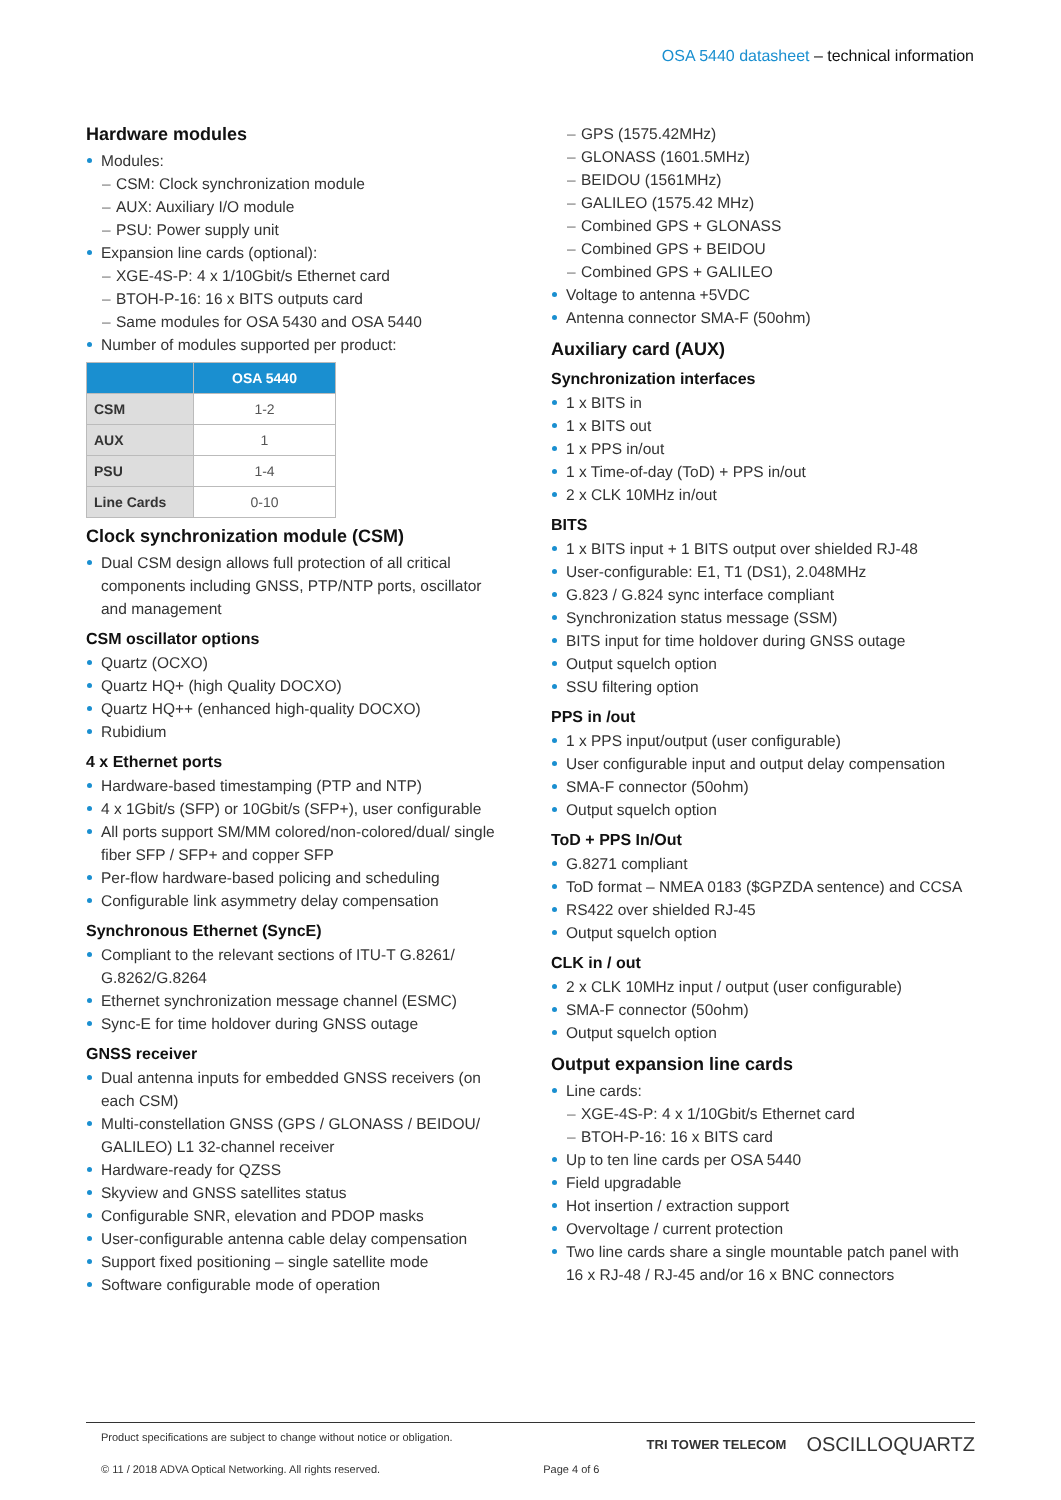OSA 5440 datasheet – technical information
Hardware modules
Modules:
CSM: Clock synchronization module
AUX: Auxiliary I/O module
PSU: Power supply unit
Expansion line cards (optional):
XGE-4S-P: 4 x 1/10Gbit/s Ethernet card
BTOH-P-16: 16 x BITS outputs card
Same modules for OSA 5430 and OSA 5440
Number of modules supported per product:
| | OSA 5440 |
| --- | --- |
| CSM | 1-2 |
| AUX | 1 |
| PSU | 1-4 |
| Line Cards | 0-10 |
Clock synchronization module (CSM)
Dual CSM design allows full protection of all critical components including GNSS, PTP/NTP ports, oscillator and management
CSM oscillator options
Quartz (OCXO)
Quartz HQ+ (high Quality DOCXO)
Quartz HQ++ (enhanced high-quality DOCXO)
Rubidium
4 x Ethernet ports
Hardware-based timestamping (PTP and NTP)
4 x 1Gbit/s (SFP) or 10Gbit/s (SFP+), user configurable
All ports support SM/MM colored/non-colored/dual/ single fiber SFP / SFP+ and copper SFP
Per-flow hardware-based policing and scheduling
Configurable link asymmetry delay compensation
Synchronous Ethernet (SyncE)
Compliant to the relevant sections of ITU-T G.8261/ G.8262/G.8264
Ethernet synchronization message channel (ESMC)
Sync-E for time holdover during GNSS outage
GNSS receiver
Dual antenna inputs for embedded GNSS receivers (on each CSM)
Multi-constellation GNSS (GPS / GLONASS / BEIDOU/ GALILEO) L1 32-channel receiver
Hardware-ready for QZSS
Skyview and GNSS satellites status
Configurable SNR, elevation and PDOP masks
User-configurable antenna cable delay compensation
Support fixed positioning – single satellite mode
Software configurable mode of operation
GPS (1575.42MHz)
GLONASS (1601.5MHz)
BEIDOU (1561MHz)
GALILEO (1575.42 MHz)
Combined GPS + GLONASS
Combined GPS + BEIDOU
Combined GPS + GALILEO
Voltage to antenna +5VDC
Antenna connector SMA-F (50ohm)
Auxiliary card (AUX)
Synchronization interfaces
1 x BITS in
1 x BITS out
1 x PPS in/out
1 x Time-of-day (ToD) + PPS in/out
2 x CLK 10MHz in/out
BITS
1 x BITS input + 1 BITS output over shielded RJ-48
User-configurable: E1, T1 (DS1), 2.048MHz
G.823 / G.824 sync interface compliant
Synchronization status message (SSM)
BITS input for time holdover during GNSS outage
Output squelch option
SSU filtering option
PPS in /out
1 x PPS input/output (user configurable)
User configurable input and output delay compensation
SMA-F connector (50ohm)
Output squelch option
ToD + PPS In/Out
G.8271 compliant
ToD format – NMEA 0183 ($GPZDA sentence) and CCSA
RS422 over shielded RJ-45
Output squelch option
CLK in / out
2 x CLK 10MHz input / output (user configurable)
SMA-F connector (50ohm)
Output squelch option
Output expansion line cards
Line cards:
XGE-4S-P: 4 x 1/10Gbit/s Ethernet card
BTOH-P-16: 16 x BITS card
Up to ten line cards per OSA 5440
Field upgradable
Hot insertion / extraction support
Overvoltage / current protection
Two line cards share a single mountable patch panel with 16 x RJ-48 / RJ-45 and/or 16 x BNC connectors
Product specifications are subject to change without notice or obligation.
© 11 / 2018 ADVA Optical Networking. All rights reserved. Page 4 of 6
TRI TOWER TELECOM OSCILLOQUARTZ